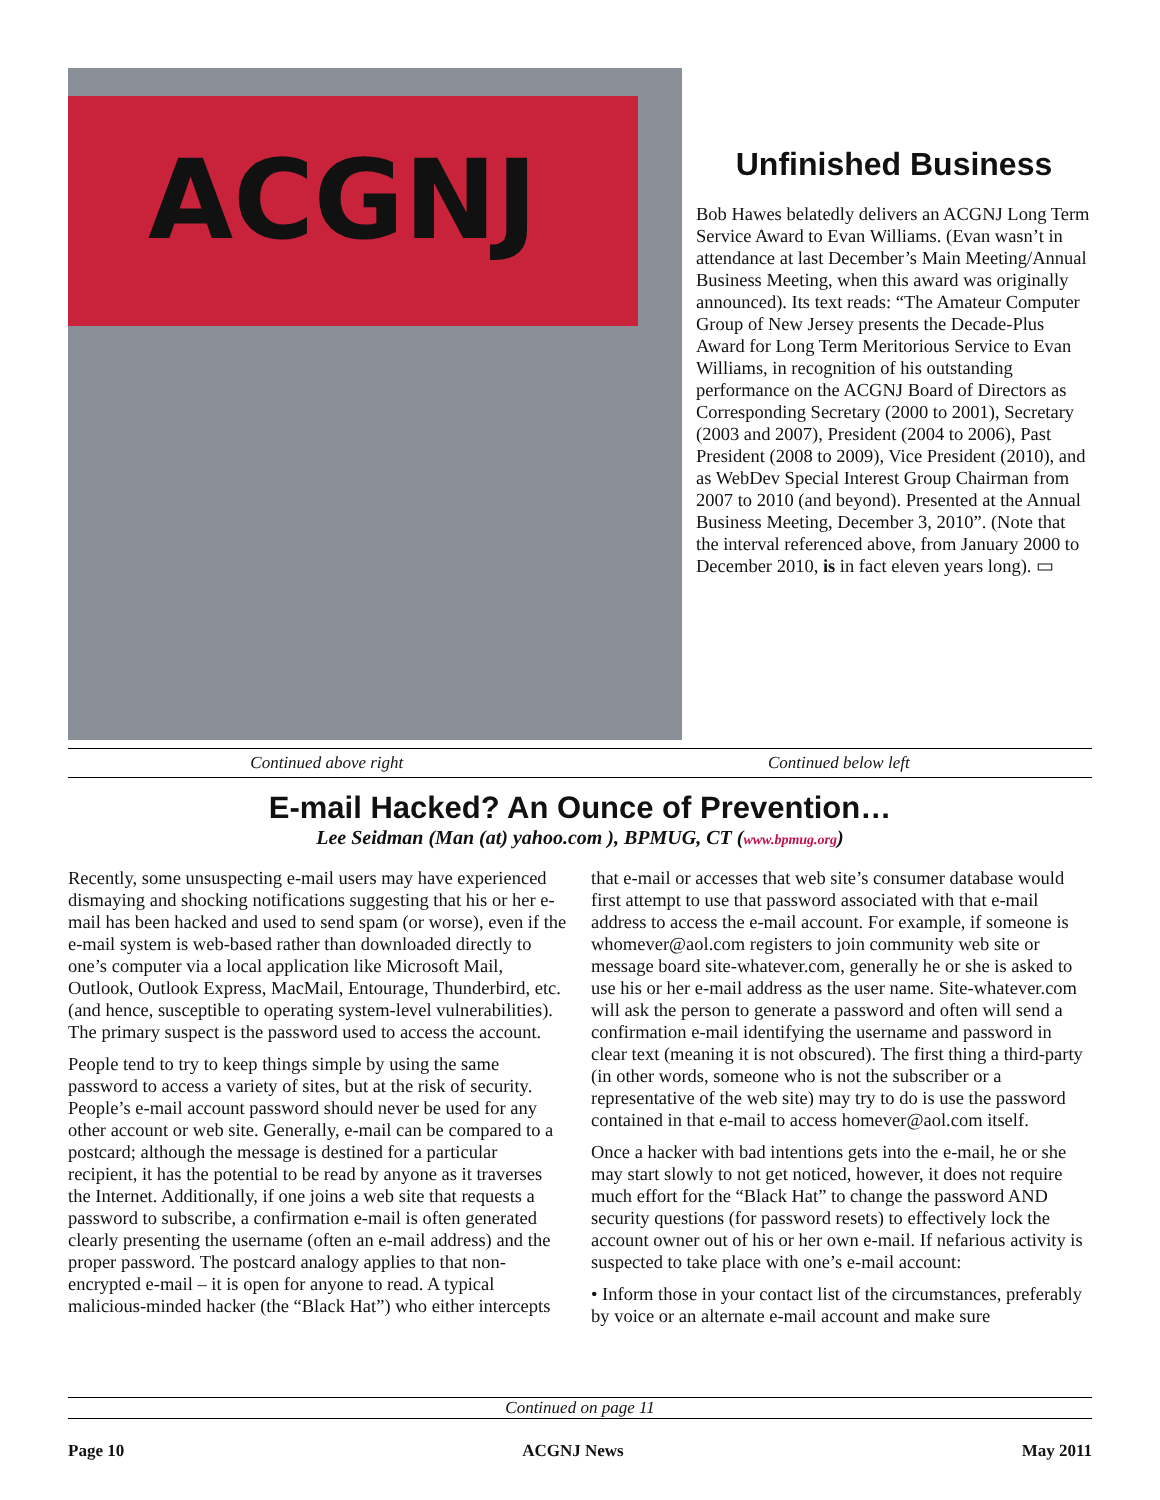ACGNJ
Unfinished Business
Bob Hawes belatedly delivers an ACGNJ Long Term Service Award to Evan Williams. (Evan wasn’t in attendance at last December’s Main Meeting/Annual Business Meeting, when this award was originally announced). Its text reads: “The Amateur Computer Group of New Jersey presents the Decade-Plus Award for Long Term Meritorious Service to Evan Williams, in recognition of his outstanding performance on the ACGNJ Board of Directors as Corresponding Secretary (2000 to 2001), Secretary (2003 and 2007), President (2004 to 2006), Past President (2008 to 2009), Vice President (2010), and as WebDev Special Interest Group Chairman from 2007 to 2010 (and beyond). Presented at the Annual Business Meeting, December 3, 2010”. (Note that the interval referenced above, from January 2000 to December 2010, is in fact eleven years long). ▭
Continued above right Continued below left
E-mail Hacked? An Ounce of Prevention…
Lee Seidman (Man (at) yahoo.com ), BPMUG, CT (www.bpmug.org)
Recently, some unsuspecting e-mail users may have experienced dismaying and shocking notifications suggesting that his or her e-mail has been hacked and used to send spam (or worse), even if the e-mail system is web-based rather than downloaded directly to one’s computer via a local application like Microsoft Mail, Outlook, Outlook Express, MacMail, Entourage, Thunderbird, etc. (and hence, susceptible to operating system-level vulnerabilities). The primary suspect is the password used to access the account.
People tend to try to keep things simple by using the same password to access a variety of sites, but at the risk of security. People’s e-mail account password should never be used for any other account or web site. Generally, e-mail can be compared to a postcard; although the message is destined for a particular recipient, it has the potential to be read by anyone as it traverses the Internet. Additionally, if one joins a web site that requests a password to subscribe, a confirmation e-mail is often generated clearly presenting the username (often an e-mail address) and the proper password. The postcard analogy applies to that non-encrypted e-mail – it is open for anyone to read. A typical malicious-minded hacker (the “Black Hat”) who either intercepts that e-mail or accesses that web site’s consumer database would first attempt to use that password associated with that e-mail address to access the e-mail account. For example, if someone is whomever@aol.com registers to join community web site or message board site-whatever.com, generally he or she is asked to use his or her e-mail address as the user name. Site-whatever.com will ask the person to generate a password and often will send a confirmation e-mail identifying the username and password in clear text (meaning it is not obscured). The first thing a third-party (in other words, someone who is not the subscriber or a representative of the web site) may try to do is use the password contained in that e-mail to access homever@aol.com itself.
Once a hacker with bad intentions gets into the e-mail, he or she may start slowly to not get noticed, however, it does not require much effort for the “Black Hat” to change the password AND security questions (for password resets) to effectively lock the account owner out of his or her own e-mail. If nefarious activity is suspected to take place with one’s e-mail account:
• Inform those in your contact list of the circumstances, preferably by voice or an alternate e-mail account and make sure
Continued on page 11
Page 10 ACGNJ News May 2011